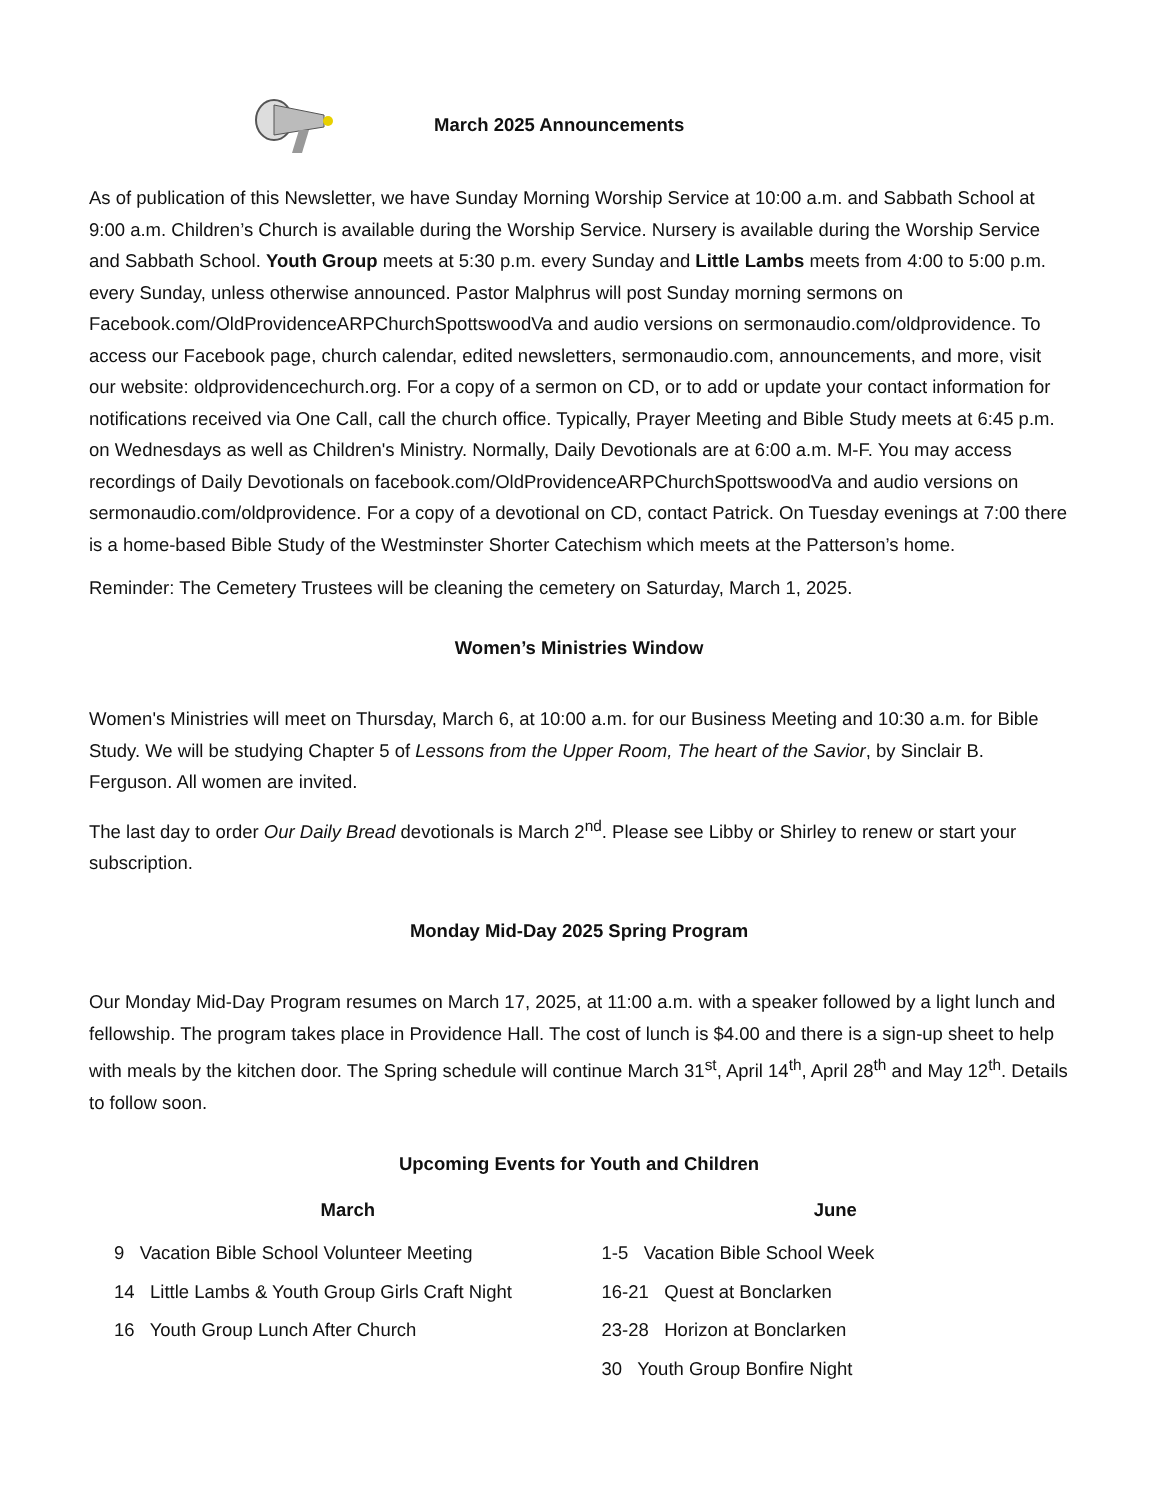March 2025 Announcements
As of publication of this Newsletter, we have Sunday Morning Worship Service at 10:00 a.m. and Sabbath School at 9:00 a.m. Children’s Church is available during the Worship Service. Nursery is available during the Worship Service and Sabbath School. Youth Group meets at 5:30 p.m. every Sunday and Little Lambs meets from 4:00 to 5:00 p.m. every Sunday, unless otherwise announced. Pastor Malphrus will post Sunday morning sermons on Facebook.com/OldProvidenceARPChurchSpottswoodVa and audio versions on sermonaudio.com/oldprovidence. To access our Facebook page, church calendar, edited newsletters, sermonaudio.com, announcements, and more, visit our website: oldprovidencechurch.org. For a copy of a sermon on CD, or to add or update your contact information for notifications received via One Call, call the church office. Typically, Prayer Meeting and Bible Study meets at 6:45 p.m. on Wednesdays as well as Children's Ministry. Normally, Daily Devotionals are at 6:00 a.m. M-F. You may access recordings of Daily Devotionals on facebook.com/OldProvidenceARPChurchSpottswoodVa and audio versions on sermonaudio.com/oldprovidence. For a copy of a devotional on CD, contact Patrick. On Tuesday evenings at 7:00 there is a home-based Bible Study of the Westminster Shorter Catechism which meets at the Patterson’s home.
Reminder: The Cemetery Trustees will be cleaning the cemetery on Saturday, March 1, 2025.
Women’s Ministries Window
Women's Ministries will meet on Thursday, March 6, at 10:00 a.m. for our Business Meeting and 10:30 a.m. for Bible Study. We will be studying Chapter 5 of Lessons from the Upper Room, The heart of the Savior, by Sinclair B. Ferguson. All women are invited.
The last day to order Our Daily Bread devotionals is March 2<sup>nd</sup>. Please see Libby or Shirley to renew or start your subscription.
Monday Mid-Day 2025 Spring Program
Our Monday Mid-Day Program resumes on March 17, 2025, at 11:00 a.m. with a speaker followed by a light lunch and fellowship. The program takes place in Providence Hall. The cost of lunch is $4.00 and there is a sign-up sheet to help with meals by the kitchen door. The Spring schedule will continue March 31<sup>st</sup>, April 14<sup>th</sup>, April 28<sup>th</sup> and May 12<sup>th</sup>. Details to follow soon.
Upcoming Events for Youth and Children
March
9 Vacation Bible School Volunteer Meeting
14 Little Lambs & Youth Group Girls Craft Night
16 Youth Group Lunch After Church
June
1-5 Vacation Bible School Week
16-21 Quest at Bonclarken
23-28 Horizon at Bonclarken
30 Youth Group Bonfire Night